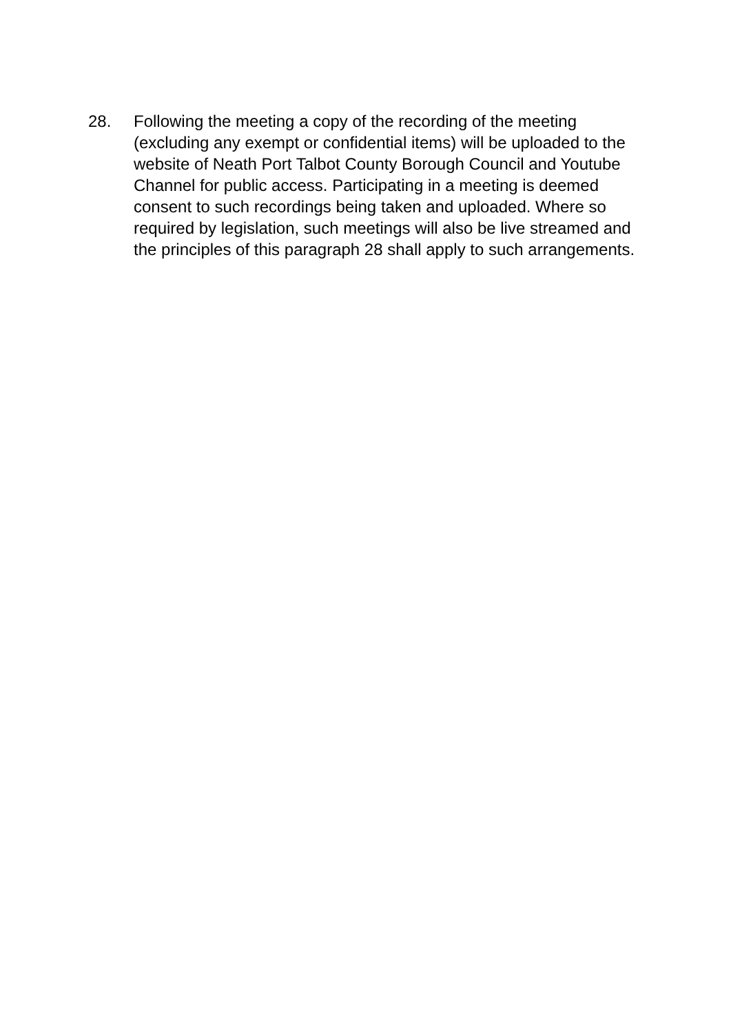28. Following the meeting a copy of the recording of the meeting (excluding any exempt or confidential items) will be uploaded to the website of Neath Port Talbot County Borough Council and Youtube Channel for public access. Participating in a meeting is deemed consent to such recordings being taken and uploaded. Where so required by legislation, such meetings will also be live streamed and the principles of this paragraph 28 shall apply to such arrangements.